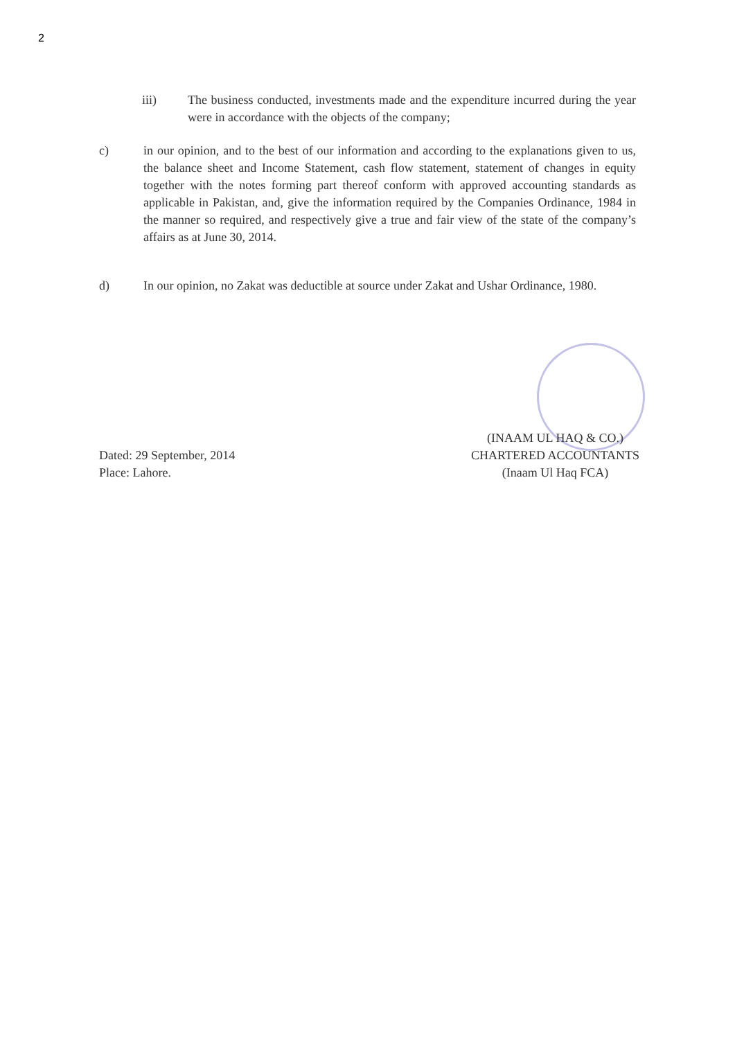2
iii) The business conducted, investments made and the expenditure incurred during the year were in accordance with the objects of the company;
c) in our opinion, and to the best of our information and according to the explanations given to us, the balance sheet and Income Statement, cash flow statement, statement of changes in equity together with the notes forming part thereof conform with approved accounting standards as applicable in Pakistan, and, give the information required by the Companies Ordinance, 1984 in the manner so required, and respectively give a true and fair view of the state of the company’s affairs as at June 30, 2014.
d) In our opinion, no Zakat was deductible at source under Zakat and Ushar Ordinance, 1980.
Dated: 29 September, 2014
Place: Lahore.
(INAAM UL HAQ & CO.)
CHARTERED ACCOUNTANTS
(Inaam Ul Haq FCA)